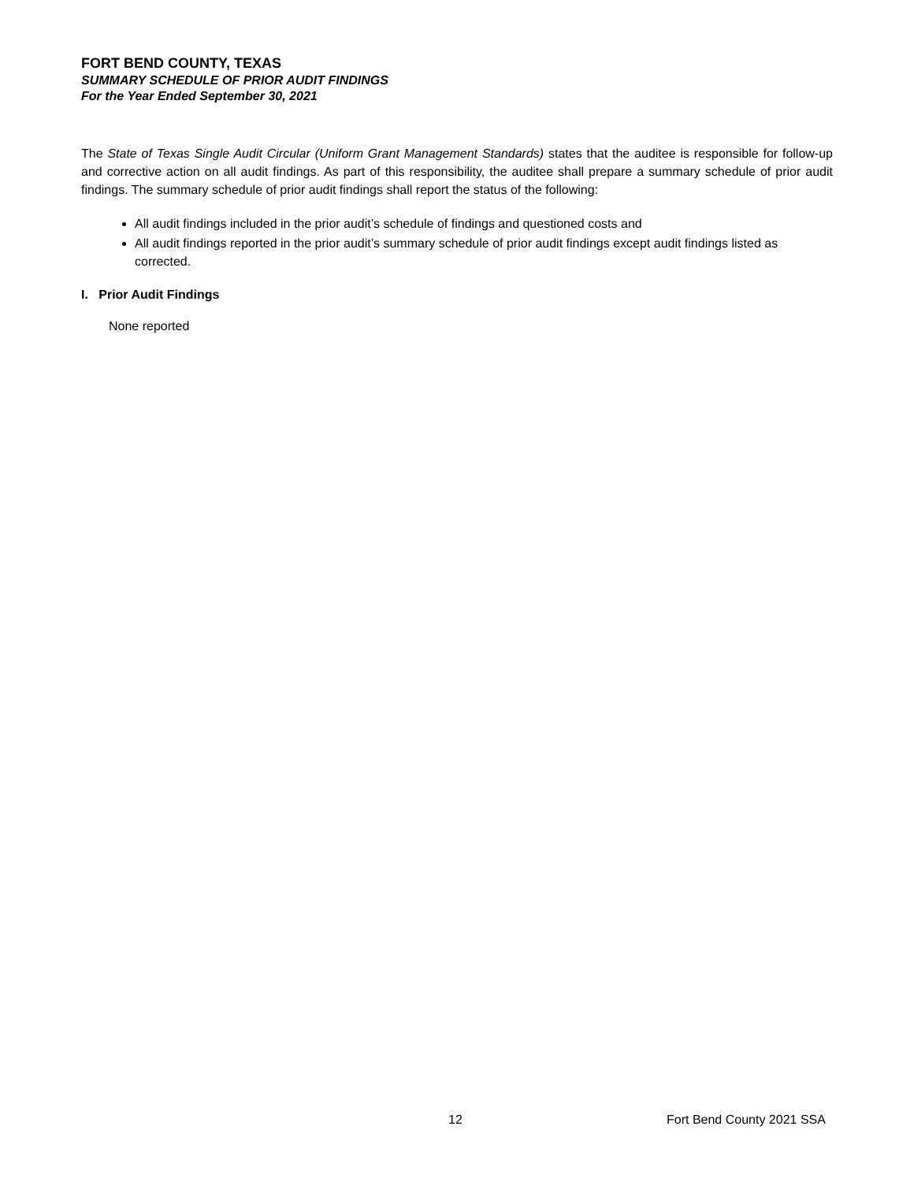FORT BEND COUNTY, TEXAS
SUMMARY SCHEDULE OF PRIOR AUDIT FINDINGS
For the Year Ended September 30, 2021
The State of Texas Single Audit Circular (Uniform Grant Management Standards) states that the auditee is responsible for follow-up and corrective action on all audit findings. As part of this responsibility, the auditee shall prepare a summary schedule of prior audit findings. The summary schedule of prior audit findings shall report the status of the following:
All audit findings included in the prior audit’s schedule of findings and questioned costs and
All audit findings reported in the prior audit’s summary schedule of prior audit findings except audit findings listed as corrected.
I. Prior Audit Findings
None reported
12 Fort Bend County 2021 SSA